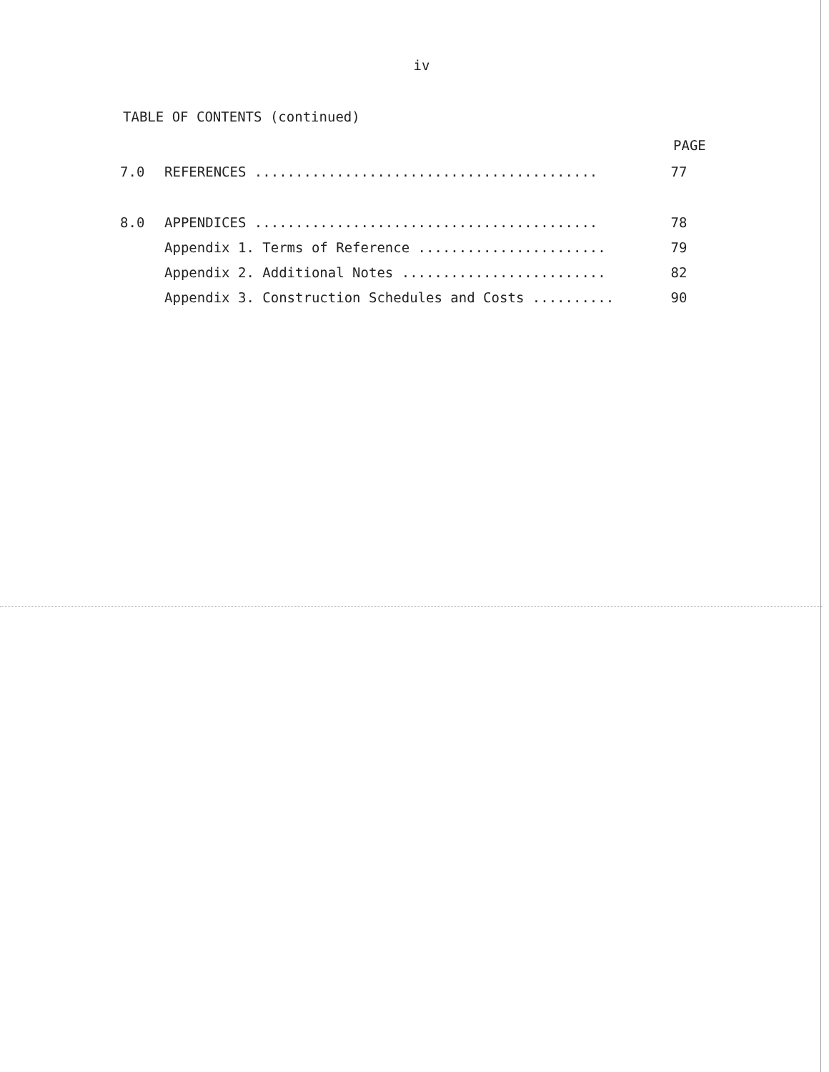iv
TABLE OF CONTENTS (continued)
PAGE
| 7.0 | REFERENCES .......................................... | 77 |
| 8.0 | APPENDICES .......................................... | 78 |
| | Appendix 1. Terms of Reference ....................... | 79 |
| | Appendix 2. Additional Notes ......................... | 82 |
| | Appendix 3. Construction Schedules and Costs .......... | 90 |